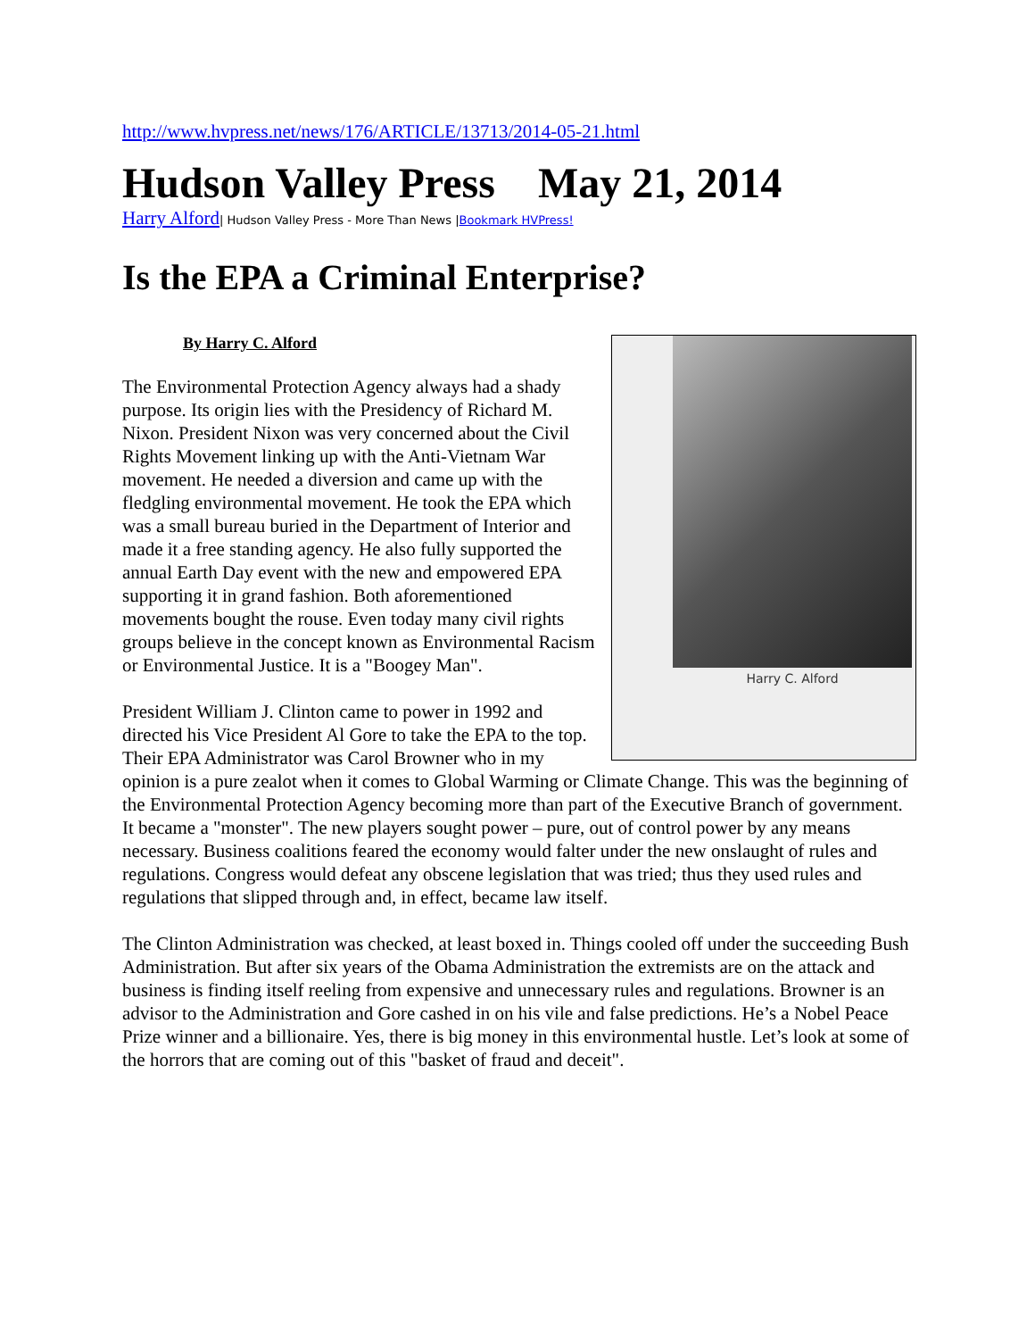http://www.hvpress.net/news/176/ARTICLE/13713/2014-05-21.html
Hudson Valley Press May 21, 2014
Harry Alford| Hudson Valley Press - More Than News |Bookmark HVPress!
Is the EPA a Criminal Enterprise?
By Harry C. Alford
Harry C. Alford
The Environmental Protection Agency always had a shady purpose. Its origin lies with the Presidency of Richard M. Nixon. President Nixon was very concerned about the Civil Rights Movement linking up with the Anti-Vietnam War movement. He needed a diversion and came up with the fledgling environmental movement. He took the EPA which was a small bureau buried in the Department of Interior and made it a free standing agency. He also fully supported the annual Earth Day event with the new and empowered EPA supporting it in grand fashion. Both aforementioned movements bought the rouse. Even today many civil rights groups believe in the concept known as Environmental Racism or Environmental Justice. It is a "Boogey Man".
President William J. Clinton came to power in 1992 and directed his Vice President Al Gore to take the EPA to the top. Their EPA Administrator was Carol Browner who in my opinion is a pure zealot when it comes to Global Warming or Climate Change. This was the beginning of the Environmental Protection Agency becoming more than part of the Executive Branch of government. It became a "monster". The new players sought power – pure, out of control power by any means necessary. Business coalitions feared the economy would falter under the new onslaught of rules and regulations. Congress would defeat any obscene legislation that was tried; thus they used rules and regulations that slipped through and, in effect, became law itself.
The Clinton Administration was checked, at least boxed in. Things cooled off under the succeeding Bush Administration. But after six years of the Obama Administration the extremists are on the attack and business is finding itself reeling from expensive and unnecessary rules and regulations. Browner is an advisor to the Administration and Gore cashed in on his vile and false predictions. He’s a Nobel Peace Prize winner and a billionaire. Yes, there is big money in this environmental hustle. Let’s look at some of the horrors that are coming out of this "basket of fraud and deceit".